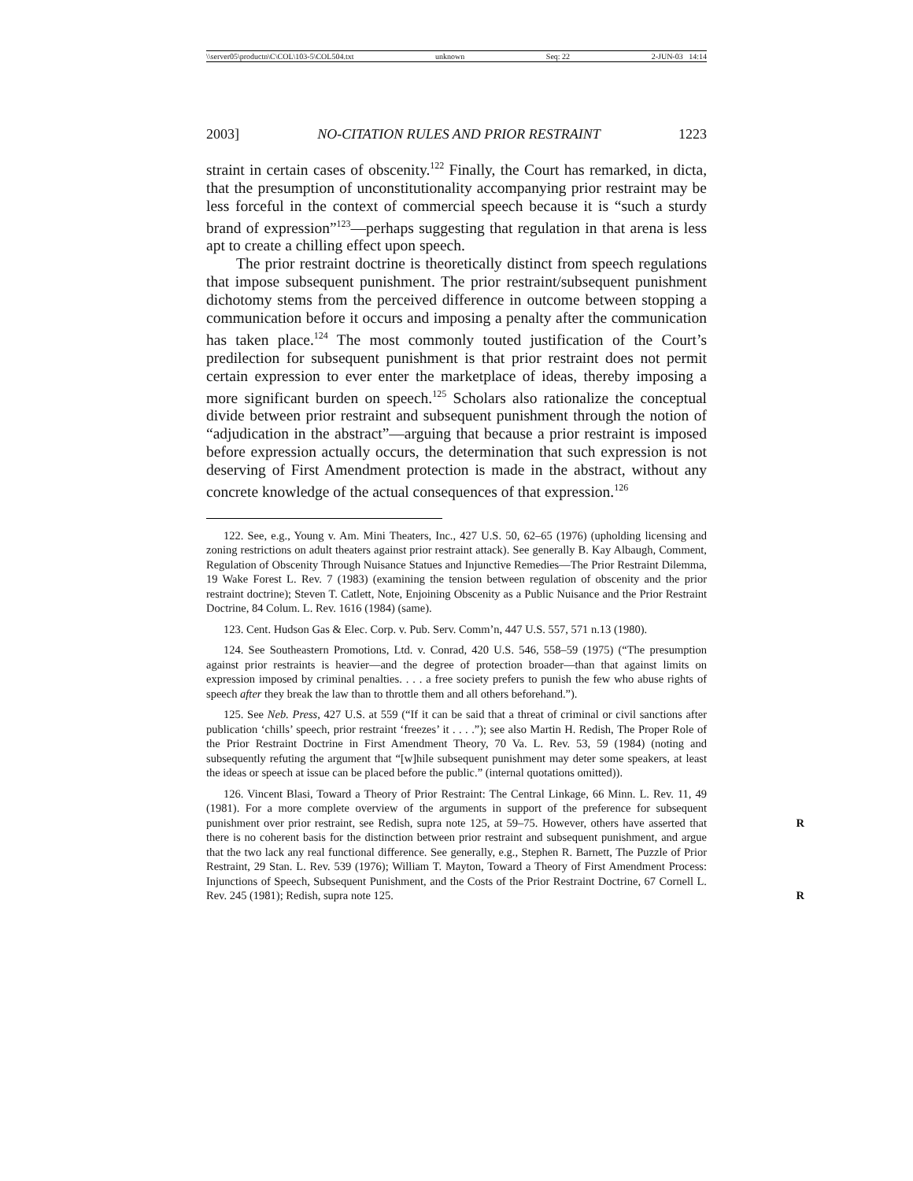\\server05\productn\C\COL\103-5\COL504.txt unknown Seq: 22 2-JUN-03 14:14
2003] NO-CITATION RULES AND PRIOR RESTRAINT 1223
straint in certain cases of obscenity.<sup>122</sup> Finally, the Court has remarked, in dicta, that the presumption of unconstitutionality accompanying prior restraint may be less forceful in the context of commercial speech because it is “such a sturdy brand of expression”<sup>123</sup>—perhaps suggesting that regulation in that arena is less apt to create a chilling effect upon speech.
The prior restraint doctrine is theoretically distinct from speech regulations that impose subsequent punishment. The prior restraint/subsequent punishment dichotomy stems from the perceived difference in outcome between stopping a communication before it occurs and imposing a penalty after the communication has taken place.<sup>124</sup> The most commonly touted justification of the Court’s predilection for subsequent punishment is that prior restraint does not permit certain expression to ever enter the marketplace of ideas, thereby imposing a more significant burden on speech.<sup>125</sup> Scholars also rationalize the conceptual divide between prior restraint and subsequent punishment through the notion of “adjudication in the abstract”—arguing that because a prior restraint is imposed before expression actually occurs, the determination that such expression is not deserving of First Amendment protection is made in the abstract, without any concrete knowledge of the actual consequences of that expression.<sup>126</sup>
122. See, e.g., Young v. Am. Mini Theaters, Inc., 427 U.S. 50, 62–65 (1976) (upholding licensing and zoning restrictions on adult theaters against prior restraint attack). See generally B. Kay Albaugh, Comment, Regulation of Obscenity Through Nuisance Statues and Injunctive Remedies—The Prior Restraint Dilemma, 19 Wake Forest L. Rev. 7 (1983) (examining the tension between regulation of obscenity and the prior restraint doctrine); Steven T. Catlett, Note, Enjoining Obscenity as a Public Nuisance and the Prior Restraint Doctrine, 84 Colum. L. Rev. 1616 (1984) (same).
123. Cent. Hudson Gas & Elec. Corp. v. Pub. Serv. Comm’n, 447 U.S. 557, 571 n.13 (1980).
124. See Southeastern Promotions, Ltd. v. Conrad, 420 U.S. 546, 558–59 (1975) (“The presumption against prior restraints is heavier—and the degree of protection broader—than that against limits on expression imposed by criminal penalties. . . . a free society prefers to punish the few who abuse rights of speech after they break the law than to throttle them and all others beforehand.”).
125. See Neb. Press, 427 U.S. at 559 (“If it can be said that a threat of criminal or civil sanctions after publication ‘chills’ speech, prior restraint ‘freezes’ it . . . .”); see also Martin H. Redish, The Proper Role of the Prior Restraint Doctrine in First Amendment Theory, 70 Va. L. Rev. 53, 59 (1984) (noting and subsequently refuting the argument that “[w]hile subsequent punishment may deter some speakers, at least the ideas or speech at issue can be placed before the public.” (internal quotations omitted)).
126. Vincent Blasi, Toward a Theory of Prior Restraint: The Central Linkage, 66 Minn. L. Rev. 11, 49 (1981). For a more complete overview of the arguments in support of the preference for subsequent punishment over prior restraint, see Redish, supra note 125, R at 59–75. However, others have asserted that there is no coherent basis for the distinction between prior restraint and subsequent punishment, and argue that the two lack any real functional difference. See generally, e.g., Stephen R. Barnett, The Puzzle of Prior Restraint, 29 Stan. L. Rev. 539 (1976); William T. Mayton, Toward a Theory of First Amendment Process: Injunctions of Speech, Subsequent Punishment, and the Costs of the Prior Restraint Doctrine, 67 Cornell L. Rev. 245 (1981); Redish, supra note 125. R